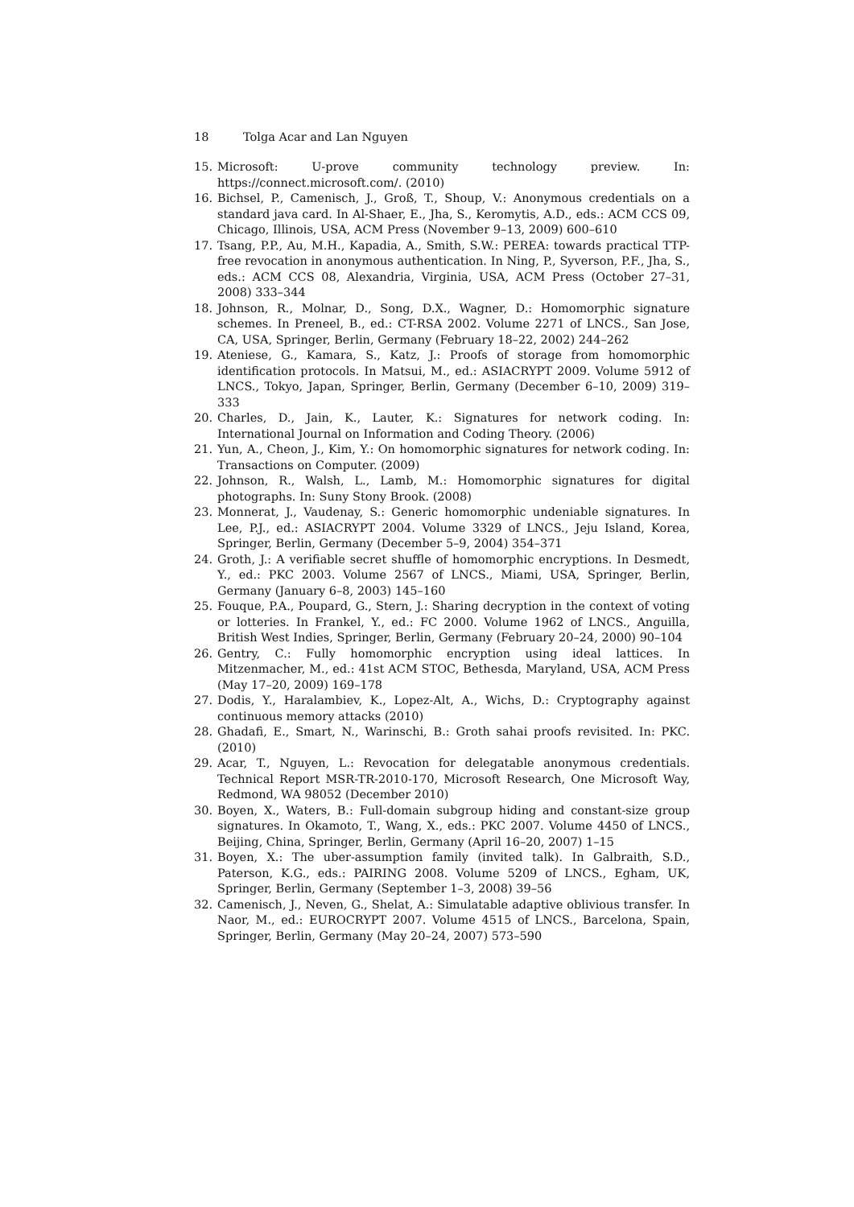18 Tolga Acar and Lan Nguyen
15. Microsoft: U-prove community technology preview. In: https://connect.microsoft.com/. (2010)
16. Bichsel, P., Camenisch, J., Groß, T., Shoup, V.: Anonymous credentials on a standard java card. In Al-Shaer, E., Jha, S., Keromytis, A.D., eds.: ACM CCS 09, Chicago, Illinois, USA, ACM Press (November 9–13, 2009) 600–610
17. Tsang, P.P., Au, M.H., Kapadia, A., Smith, S.W.: PEREA: towards practical TTP-free revocation in anonymous authentication. In Ning, P., Syverson, P.F., Jha, S., eds.: ACM CCS 08, Alexandria, Virginia, USA, ACM Press (October 27–31, 2008) 333–344
18. Johnson, R., Molnar, D., Song, D.X., Wagner, D.: Homomorphic signature schemes. In Preneel, B., ed.: CT-RSA 2002. Volume 2271 of LNCS., San Jose, CA, USA, Springer, Berlin, Germany (February 18–22, 2002) 244–262
19. Ateniese, G., Kamara, S., Katz, J.: Proofs of storage from homomorphic identification protocols. In Matsui, M., ed.: ASIACRYPT 2009. Volume 5912 of LNCS., Tokyo, Japan, Springer, Berlin, Germany (December 6–10, 2009) 319–333
20. Charles, D., Jain, K., Lauter, K.: Signatures for network coding. In: International Journal on Information and Coding Theory. (2006)
21. Yun, A., Cheon, J., Kim, Y.: On homomorphic signatures for network coding. In: Transactions on Computer. (2009)
22. Johnson, R., Walsh, L., Lamb, M.: Homomorphic signatures for digital photographs. In: Suny Stony Brook. (2008)
23. Monnerat, J., Vaudenay, S.: Generic homomorphic undeniable signatures. In Lee, P.J., ed.: ASIACRYPT 2004. Volume 3329 of LNCS., Jeju Island, Korea, Springer, Berlin, Germany (December 5–9, 2004) 354–371
24. Groth, J.: A verifiable secret shuffle of homomorphic encryptions. In Desmedt, Y., ed.: PKC 2003. Volume 2567 of LNCS., Miami, USA, Springer, Berlin, Germany (January 6–8, 2003) 145–160
25. Fouque, P.A., Poupard, G., Stern, J.: Sharing decryption in the context of voting or lotteries. In Frankel, Y., ed.: FC 2000. Volume 1962 of LNCS., Anguilla, British West Indies, Springer, Berlin, Germany (February 20–24, 2000) 90–104
26. Gentry, C.: Fully homomorphic encryption using ideal lattices. In Mitzenmacher, M., ed.: 41st ACM STOC, Bethesda, Maryland, USA, ACM Press (May 17–20, 2009) 169–178
27. Dodis, Y., Haralambiev, K., Lopez-Alt, A., Wichs, D.: Cryptography against continuous memory attacks (2010)
28. Ghadafi, E., Smart, N., Warinschi, B.: Groth sahai proofs revisited. In: PKC. (2010)
29. Acar, T., Nguyen, L.: Revocation for delegatable anonymous credentials. Technical Report MSR-TR-2010-170, Microsoft Research, One Microsoft Way, Redmond, WA 98052 (December 2010)
30. Boyen, X., Waters, B.: Full-domain subgroup hiding and constant-size group signatures. In Okamoto, T., Wang, X., eds.: PKC 2007. Volume 4450 of LNCS., Beijing, China, Springer, Berlin, Germany (April 16–20, 2007) 1–15
31. Boyen, X.: The uber-assumption family (invited talk). In Galbraith, S.D., Paterson, K.G., eds.: PAIRING 2008. Volume 5209 of LNCS., Egham, UK, Springer, Berlin, Germany (September 1–3, 2008) 39–56
32. Camenisch, J., Neven, G., Shelat, A.: Simulatable adaptive oblivious transfer. In Naor, M., ed.: EUROCRYPT 2007. Volume 4515 of LNCS., Barcelona, Spain, Springer, Berlin, Germany (May 20–24, 2007) 573–590